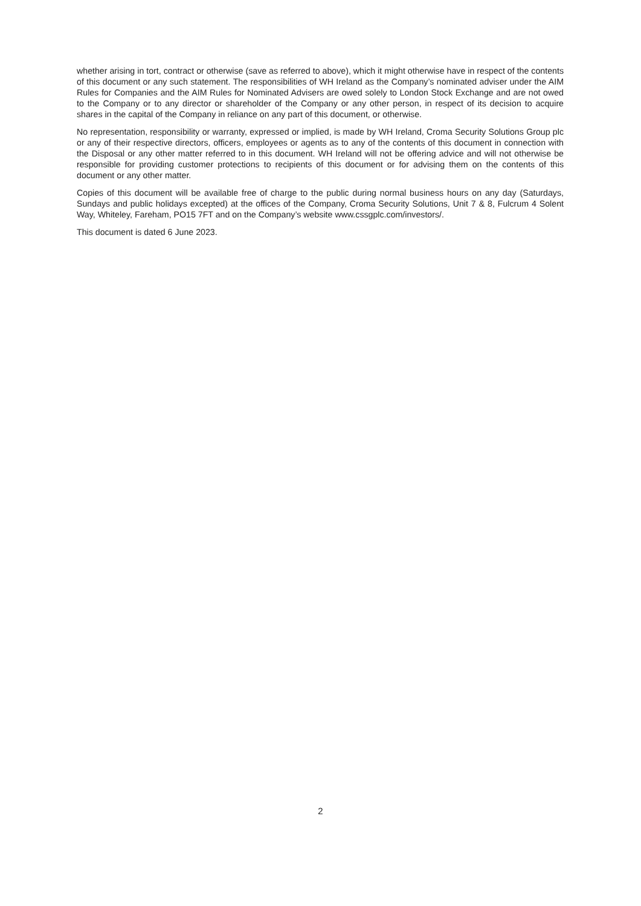whether arising in tort, contract or otherwise (save as referred to above), which it might otherwise have in respect of the contents of this document or any such statement. The responsibilities of WH Ireland as the Company’s nominated adviser under the AIM Rules for Companies and the AIM Rules for Nominated Advisers are owed solely to London Stock Exchange and are not owed to the Company or to any director or shareholder of the Company or any other person, in respect of its decision to acquire shares in the capital of the Company in reliance on any part of this document, or otherwise.
No representation, responsibility or warranty, expressed or implied, is made by WH Ireland, Croma Security Solutions Group plc or any of their respective directors, officers, employees or agents as to any of the contents of this document in connection with the Disposal or any other matter referred to in this document. WH Ireland will not be offering advice and will not otherwise be responsible for providing customer protections to recipients of this document or for advising them on the contents of this document or any other matter.
Copies of this document will be available free of charge to the public during normal business hours on any day (Saturdays, Sundays and public holidays excepted) at the offices of the Company, Croma Security Solutions, Unit 7 & 8, Fulcrum 4 Solent Way, Whiteley, Fareham, PO15 7FT and on the Company’s website www.cssgplc.com/investors/.
This document is dated 6 June 2023.
2